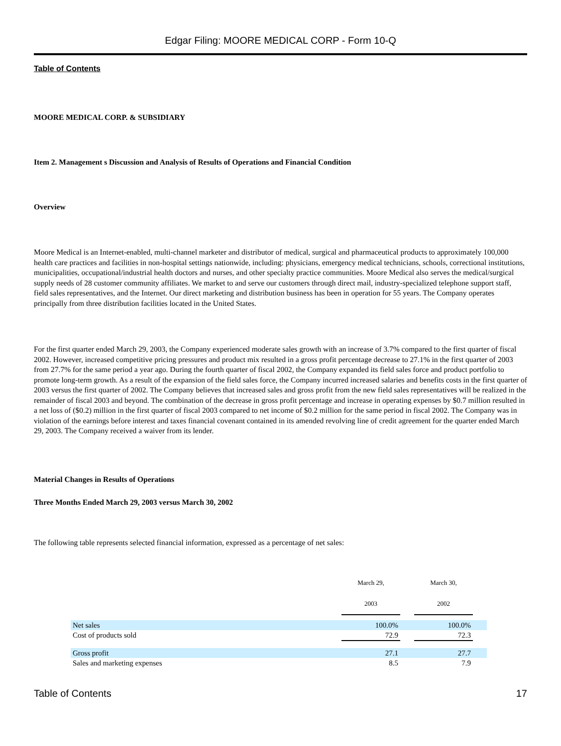Edgar Filing: MOORE MEDICAL CORP - Form 10-Q
Table of Contents
MOORE MEDICAL CORP. & SUBSIDIARY
Item 2. Management s Discussion and Analysis of Results of Operations and Financial Condition
Overview
Moore Medical is an Internet-enabled, multi-channel marketer and distributor of medical, surgical and pharmaceutical products to approximately 100,000 health care practices and facilities in non-hospital settings nationwide, including: physicians, emergency medical technicians, schools, correctional institutions, municipalities, occupational/industrial health doctors and nurses, and other specialty practice communities. Moore Medical also serves the medical/surgical supply needs of 28 customer community affiliates. We market to and serve our customers through direct mail, industry-specialized telephone support staff, field sales representatives, and the Internet. Our direct marketing and distribution business has been in operation for 55 years. The Company operates principally from three distribution facilities located in the United States.
For the first quarter ended March 29, 2003, the Company experienced moderate sales growth with an increase of 3.7% compared to the first quarter of fiscal 2002. However, increased competitive pricing pressures and product mix resulted in a gross profit percentage decrease to 27.1% in the first quarter of 2003 from 27.7% for the same period a year ago. During the fourth quarter of fiscal 2002, the Company expanded its field sales force and product portfolio to promote long-term growth. As a result of the expansion of the field sales force, the Company incurred increased salaries and benefits costs in the first quarter of 2003 versus the first quarter of 2002. The Company believes that increased sales and gross profit from the new field sales representatives will be realized in the remainder of fiscal 2003 and beyond. The combination of the decrease in gross profit percentage and increase in operating expenses by $0.7 million resulted in a net loss of ($0.2) million in the first quarter of fiscal 2003 compared to net income of $0.2 million for the same period in fiscal 2002. The Company was in violation of the earnings before interest and taxes financial covenant contained in its amended revolving line of credit agreement for the quarter ended March 29, 2003. The Company received a waiver from its lender.
Material Changes in Results of Operations
Three Months Ended March 29, 2003 versus March 30, 2002
The following table represents selected financial information, expressed as a percentage of net sales:
| | March 29, | | March 30, | |
| | 2003 | | 2002 | |
| Net sales | 100.0% | | 100.0% | |
| Cost of products sold | 72.9 | | 72.3 | |
| Gross profit | 27.1 | | 27.7 | |
| Sales and marketing expenses | 8.5 | | 7.9 | |
Table of Contents 17